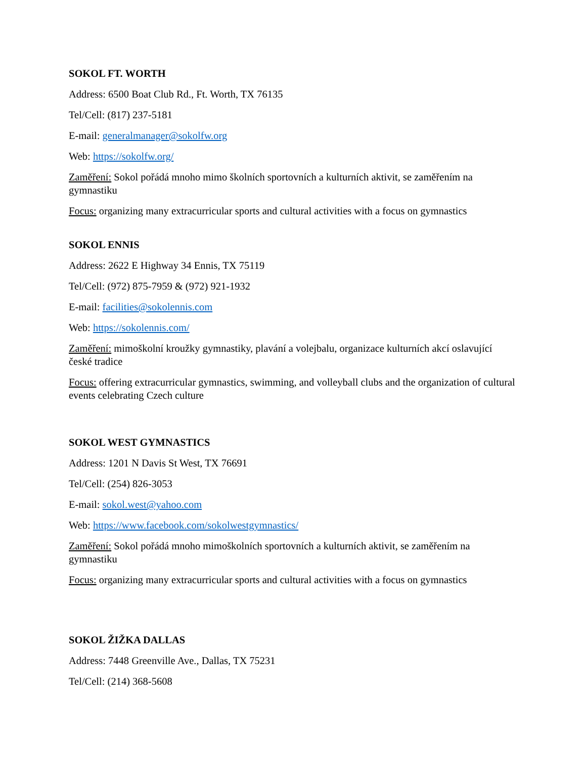SOKOL FT. WORTH
Address: 6500 Boat Club Rd., Ft. Worth, TX 76135
Tel/Cell: (817) 237-5181
E-mail: generalmanager@sokolfw.org
Web: https://sokolfw.org/
Zaměření: Sokol pořádá mnoho mimo školních sportovních a kulturních aktivit, se zaměřením na gymnastiku
Focus: organizing many extracurricular sports and cultural activities with a focus on gymnastics
SOKOL ENNIS
Address: 2622 E Highway 34 Ennis, TX 75119
Tel/Cell: (972) 875-7959 & (972) 921-1932
E-mail: facilities@sokolennis.com
Web: https://sokolennis.com/
Zaměření: mimoškolní kroužky gymnastiky, plavání a volejbalu, organizace kulturních akcí oslavující české tradice
Focus: offering extracurricular gymnastics, swimming, and volleyball clubs and the organization of cultural events celebrating Czech culture
SOKOL WEST GYMNASTICS
Address: 1201 N Davis St West, TX 76691
Tel/Cell: (254) 826-3053
E-mail: sokol.west@yahoo.com
Web: https://www.facebook.com/sokolwestgymnastics/
Zaměření: Sokol pořádá mnoho mimoškolních sportovních a kulturních aktivit, se zaměřením na gymnastiku
Focus: organizing many extracurricular sports and cultural activities with a focus on gymnastics
SOKOL ŽIŽKA DALLAS
Address: 7448 Greenville Ave., Dallas, TX 75231
Tel/Cell: (214) 368-5608